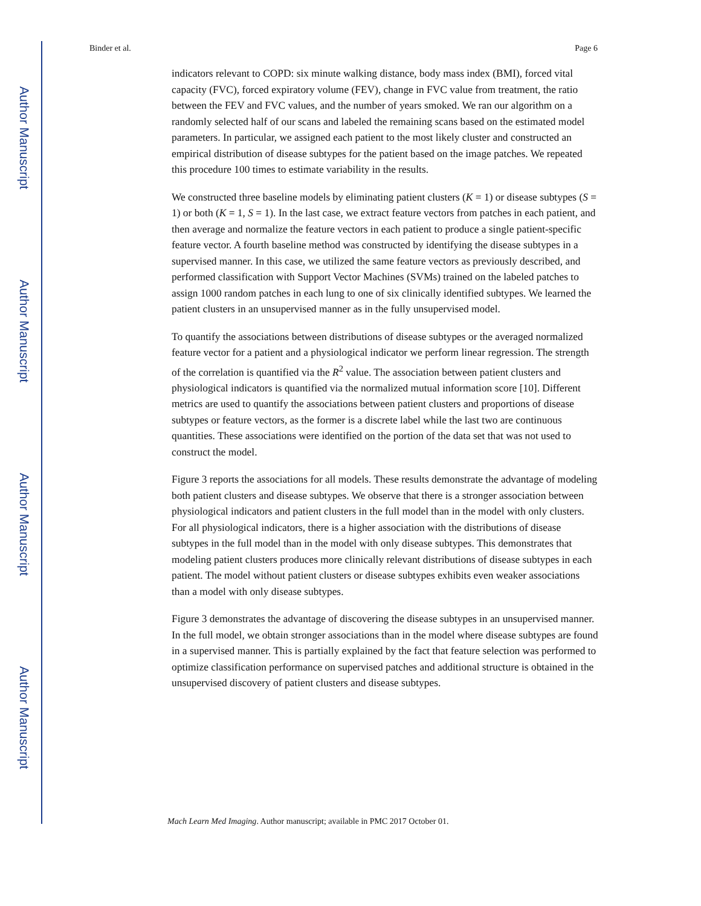Author Manuscript
Author Manuscript
Author Manuscript
Author Manuscript
Binder et al. Page 6
indicators relevant to COPD: six minute walking distance, body mass index (BMI), forced vital capacity (FVC), forced expiratory volume (FEV), change in FVC value from treatment, the ratio between the FEV and FVC values, and the number of years smoked. We ran our algorithm on a randomly selected half of our scans and labeled the remaining scans based on the estimated model parameters. In particular, we assigned each patient to the most likely cluster and constructed an empirical distribution of disease subtypes for the patient based on the image patches. We repeated this procedure 100 times to estimate variability in the results.
We constructed three baseline models by eliminating patient clusters (K = 1) or disease subtypes (S = 1) or both (K = 1, S = 1). In the last case, we extract feature vectors from patches in each patient, and then average and normalize the feature vectors in each patient to produce a single patient-specific feature vector. A fourth baseline method was constructed by identifying the disease subtypes in a supervised manner. In this case, we utilized the same feature vectors as previously described, and performed classification with Support Vector Machines (SVMs) trained on the labeled patches to assign 1000 random patches in each lung to one of six clinically identified subtypes. We learned the patient clusters in an unsupervised manner as in the fully unsupervised model.
To quantify the associations between distributions of disease subtypes or the averaged normalized feature vector for a patient and a physiological indicator we perform linear regression. The strength of the correlation is quantified via the R<sup>2</sup> value. The association between patient clusters and physiological indicators is quantified via the normalized mutual information score [10]. Different metrics are used to quantify the associations between patient clusters and proportions of disease subtypes or feature vectors, as the former is a discrete label while the last two are continuous quantities. These associations were identified on the portion of the data set that was not used to construct the model.
Figure 3 reports the associations for all models. These results demonstrate the advantage of modeling both patient clusters and disease subtypes. We observe that there is a stronger association between physiological indicators and patient clusters in the full model than in the model with only clusters. For all physiological indicators, there is a higher association with the distributions of disease subtypes in the full model than in the model with only disease subtypes. This demonstrates that modeling patient clusters produces more clinically relevant distributions of disease subtypes in each patient. The model without patient clusters or disease subtypes exhibits even weaker associations than a model with only disease subtypes.
Figure 3 demonstrates the advantage of discovering the disease subtypes in an unsupervised manner. In the full model, we obtain stronger associations than in the model where disease subtypes are found in a supervised manner. This is partially explained by the fact that feature selection was performed to optimize classification performance on supervised patches and additional structure is obtained in the unsupervised discovery of patient clusters and disease subtypes.
Mach Learn Med Imaging. Author manuscript; available in PMC 2017 October 01.